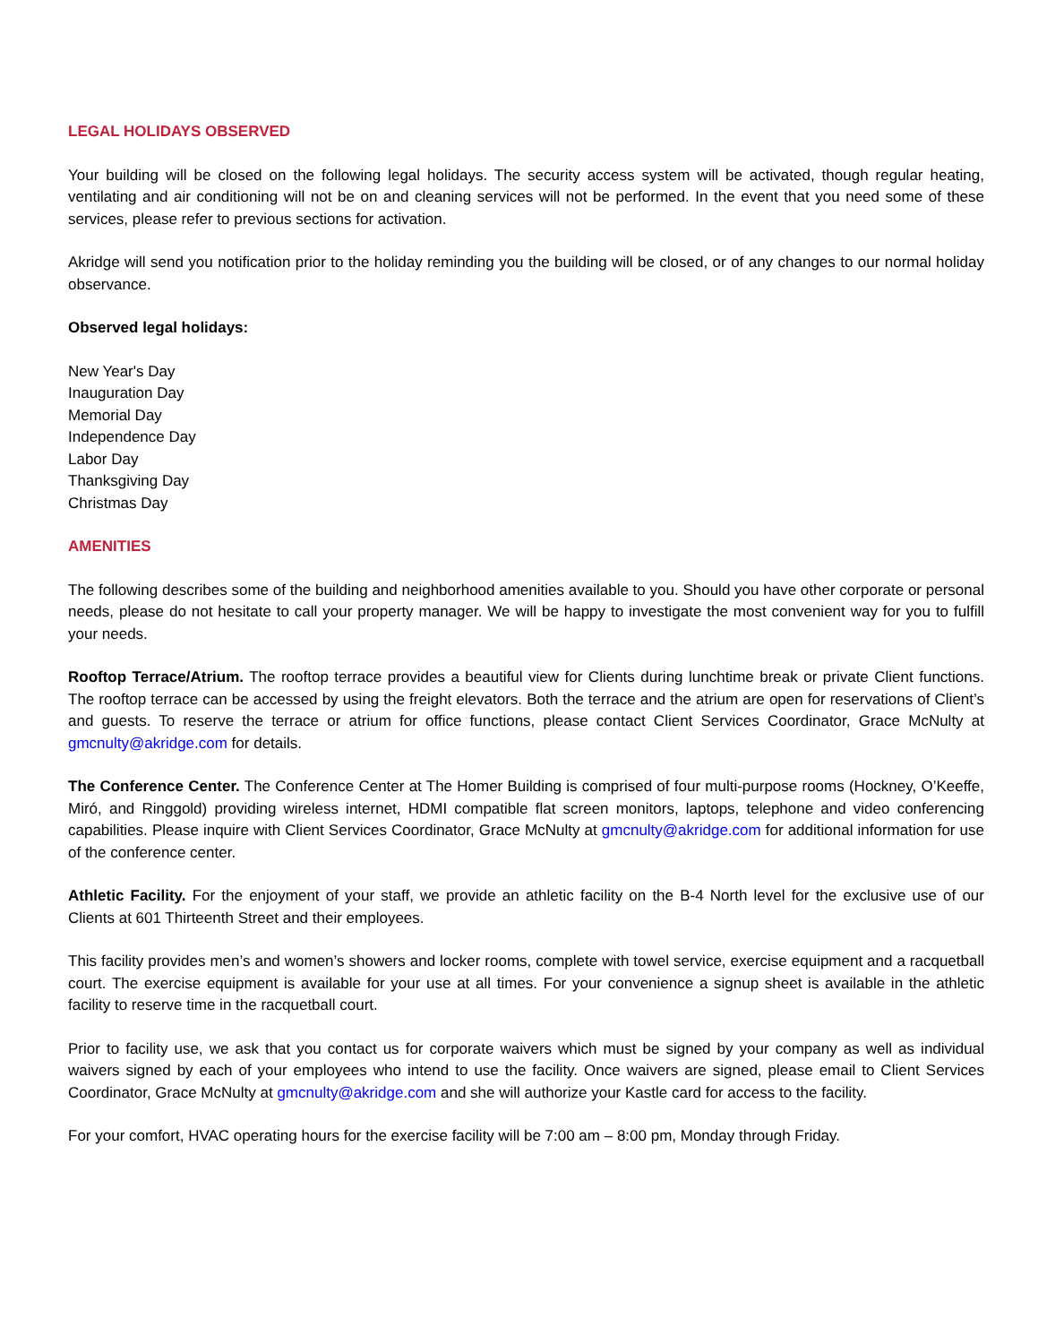LEGAL HOLIDAYS OBSERVED
Your building will be closed on the following legal holidays. The security access system will be activated, though regular heating, ventilating and air conditioning will not be on and cleaning services will not be performed. In the event that you need some of these services, please refer to previous sections for activation.
Akridge will send you notification prior to the holiday reminding you the building will be closed, or of any changes to our normal holiday observance.
Observed legal holidays:
New Year's Day
Inauguration Day
Memorial Day
Independence Day
Labor Day
Thanksgiving Day
Christmas Day
AMENITIES
The following describes some of the building and neighborhood amenities available to you. Should you have other corporate or personal needs, please do not hesitate to call your property manager. We will be happy to investigate the most convenient way for you to fulfill your needs.
Rooftop Terrace/Atrium. The rooftop terrace provides a beautiful view for Clients during lunchtime break or private Client functions. The rooftop terrace can be accessed by using the freight elevators. Both the terrace and the atrium are open for reservations of Client’s and guests. To reserve the terrace or atrium for office functions, please contact Client Services Coordinator, Grace McNulty at gmcnulty@akridge.com for details.
The Conference Center. The Conference Center at The Homer Building is comprised of four multi-purpose rooms (Hockney, O’Keeffe, Miró, and Ringgold) providing wireless internet, HDMI compatible flat screen monitors, laptops, telephone and video conferencing capabilities. Please inquire with Client Services Coordinator, Grace McNulty at gmcnulty@akridge.com for additional information for use of the conference center.
Athletic Facility. For the enjoyment of your staff, we provide an athletic facility on the B-4 North level for the exclusive use of our Clients at 601 Thirteenth Street and their employees.
This facility provides men’s and women’s showers and locker rooms, complete with towel service, exercise equipment and a racquetball court. The exercise equipment is available for your use at all times. For your convenience a signup sheet is available in the athletic facility to reserve time in the racquetball court.
Prior to facility use, we ask that you contact us for corporate waivers which must be signed by your company as well as individual waivers signed by each of your employees who intend to use the facility. Once waivers are signed, please email to Client Services Coordinator, Grace McNulty at gmcnulty@akridge.com and she will authorize your Kastle card for access to the facility.
For your comfort, HVAC operating hours for the exercise facility will be 7:00 am – 8:00 pm, Monday through Friday.